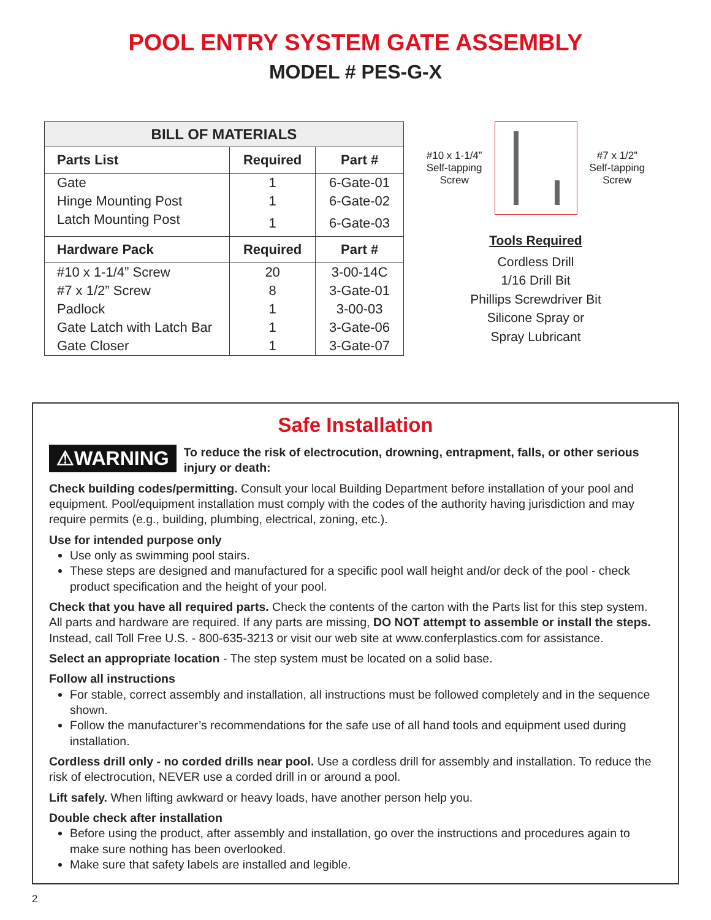POOL ENTRY SYSTEM GATE ASSEMBLY
MODEL # PES-G-X
| BILL OF MATERIALS | | |
| --- | --- | --- |
| Parts List | Required | Part # |
| Gate | 1 | 6-Gate-01 |
| Hinge Mounting Post | 1 | 6-Gate-02 |
| Latch Mounting Post | 1 | 6-Gate-03 |
| Hardware Pack | Required | Part # |
| #10 x 1-1/4” Screw | 20 | 3-00-14C |
| #7 x 1/2” Screw | 8 | 3-Gate-01 |
| Padlock | 1 | 3-00-03 |
| Gate Latch with Latch Bar | 1 | 3-Gate-06 |
| Gate Closer | 1 | 3-Gate-07 |
#10 x 1-1/4”
Self-tapping
Screw
#7 x 1/2”
Self-tapping
Screw
Tools Required
Cordless Drill
1/16 Drill Bit
Phillips Screwdriver Bit
Silicone Spray or
Spray Lubricant
Safe Installation
⚠WARNING To reduce the risk of electrocution, drowning, entrapment, falls, or other serious injury or death:
Check building codes/permitting. Consult your local Building Department before installation of your pool and equipment. Pool/equipment installation must comply with the codes of the authority having jurisdiction and may require permits (e.g., building, plumbing, electrical, zoning, etc.).
Use for intended purpose only
Use only as swimming pool stairs.
These steps are designed and manufactured for a specific pool wall height and/or deck of the pool - check product specification and the height of your pool.
Check that you have all required parts. Check the contents of the carton with the Parts list for this step system. All parts and hardware are required. If any parts are missing, DO NOT attempt to assemble or install the steps. Instead, call Toll Free U.S. - 800-635-3213 or visit our web site at www.conferplastics.com for assistance.
Select an appropriate location - The step system must be located on a solid base.
Follow all instructions
For stable, correct assembly and installation, all instructions must be followed completely and in the sequence shown.
Follow the manufacturer’s recommendations for the safe use of all hand tools and equipment used during installation.
Cordless drill only - no corded drills near pool. Use a cordless drill for assembly and installation. To reduce the risk of electrocution, NEVER use a corded drill in or around a pool.
Lift safely. When lifting awkward or heavy loads, have another person help you.
Double check after installation
Before using the product, after assembly and installation, go over the instructions and procedures again to make sure nothing has been overlooked.
Make sure that safety labels are installed and legible.
2